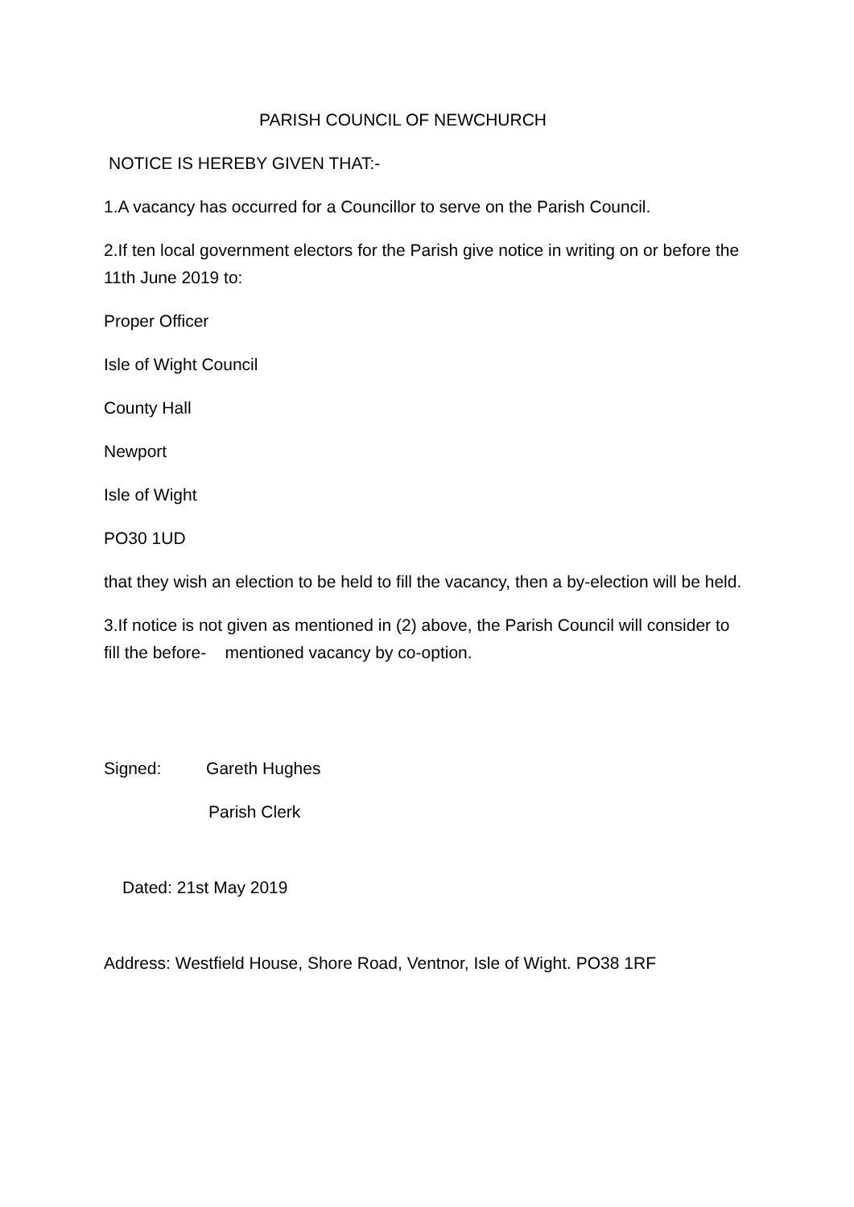PARISH COUNCIL OF NEWCHURCH
NOTICE IS HEREBY GIVEN THAT:-
1.A vacancy has occurred for a Councillor to serve on the Parish Council.
2.If ten local government electors for the Parish give notice in writing on or before the 11th June 2019 to:
Proper Officer
Isle of Wight Council
County Hall
Newport
Isle of Wight
PO30 1UD
that they wish an election to be held to fill the vacancy, then a by-election will be held.
3.If notice is not given as mentioned in (2) above, the Parish Council will consider to fill the before- mentioned vacancy by co-option.
Signed: Gareth Hughes
Parish Clerk
Dated: 21st May 2019
Address: Westfield House, Shore Road, Ventnor, Isle of Wight. PO38 1RF